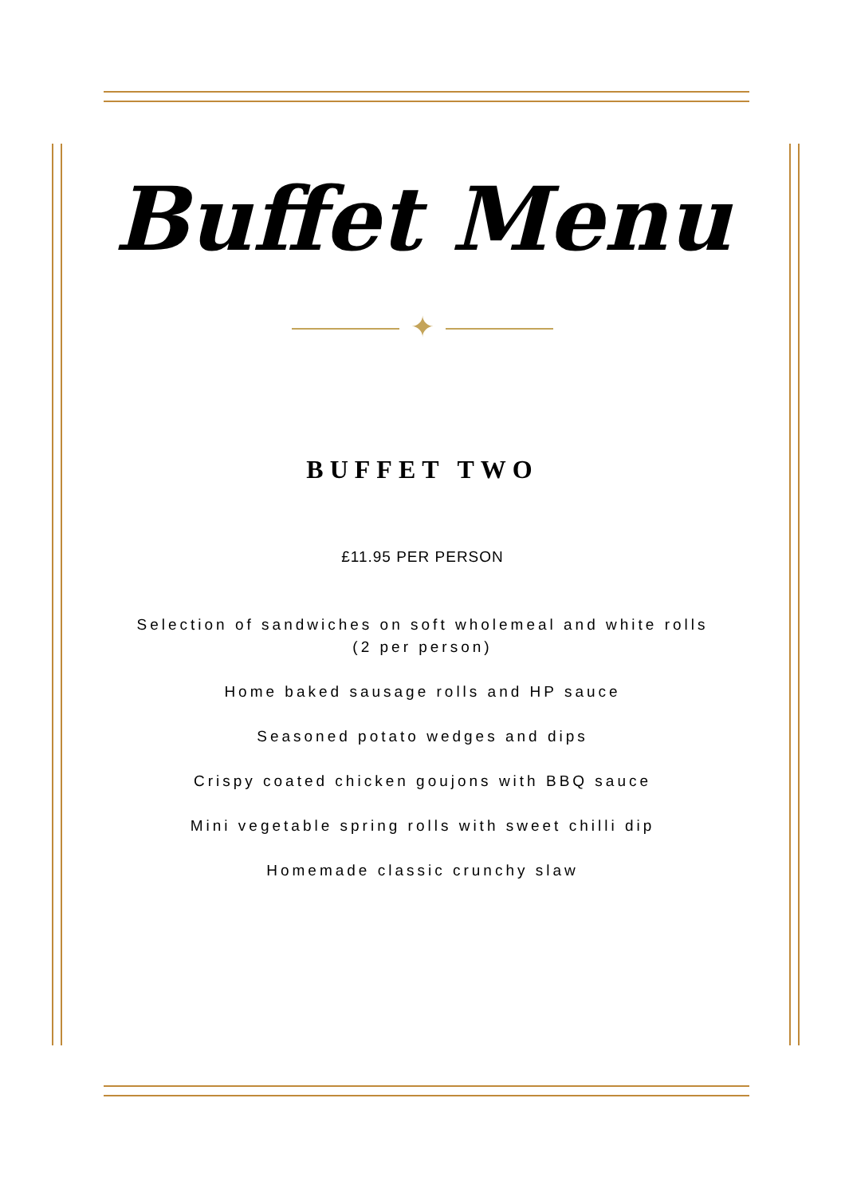Buffet Menu
✦
BUFFET TWO
£11.95 PER PERSON
Selection of sandwiches on soft wholemeal and white rolls
(2 per person)
Home baked sausage rolls and HP sauce
Seasoned potato wedges and dips
Crispy coated chicken goujons with BBQ sauce
Mini vegetable spring rolls with sweet chilli dip
Homemade classic crunchy slaw